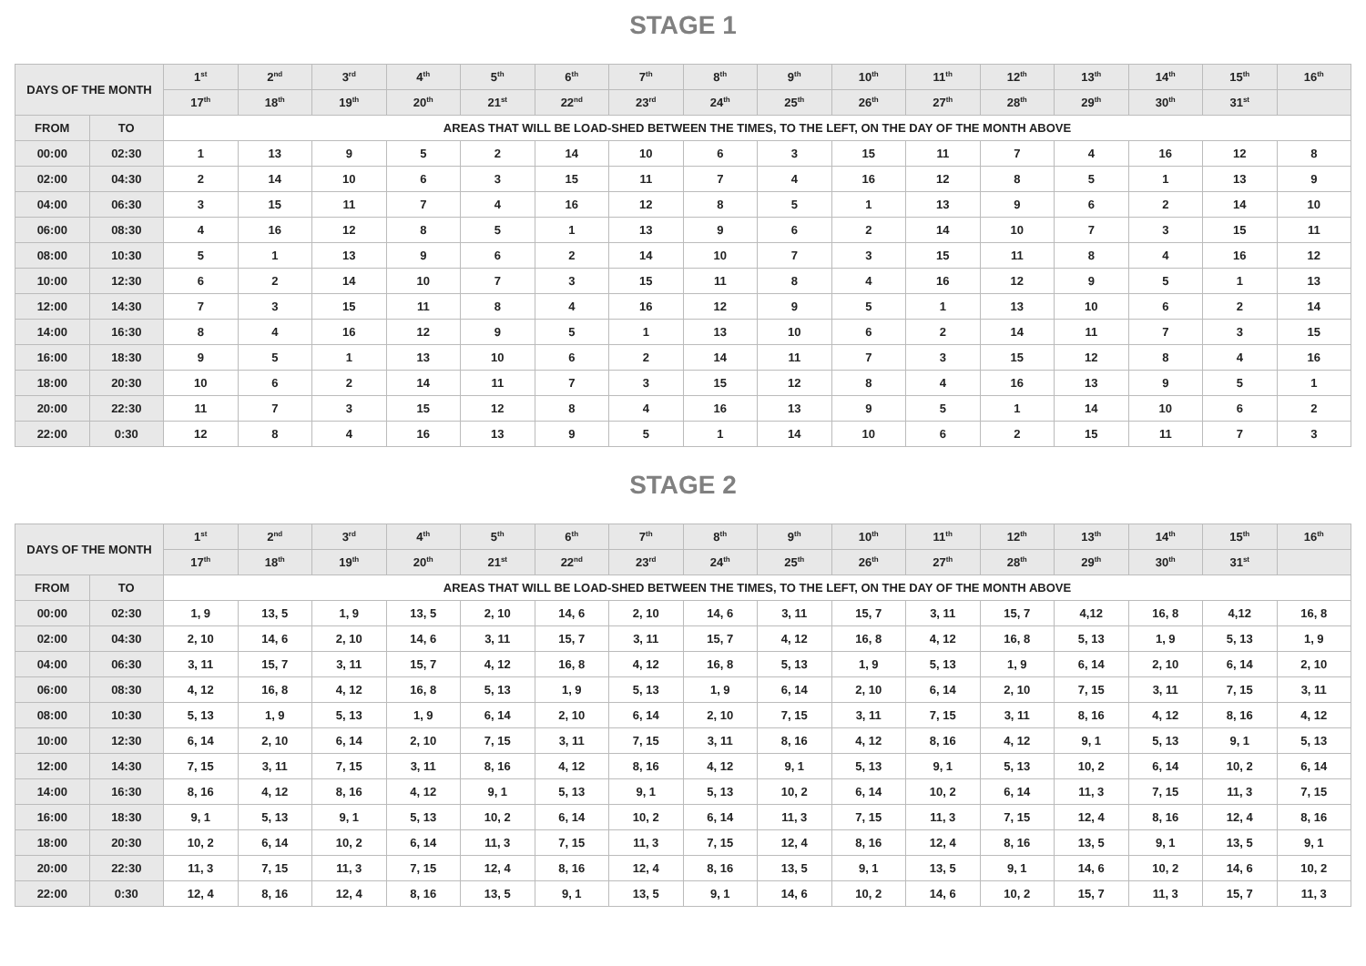STAGE 1
| DAYS OF THE MONTH | | 1<sup>st</sup> | 2<sup>nd</sup> | 3<sup>rd</sup> | 4<sup>th</sup> | 5<sup>th</sup> | 6<sup>th</sup> | 7<sup>th</sup> | 8<sup>th</sup> | 9<sup>th</sup> | 10<sup>th</sup> | 11<sup>th</sup> | 12<sup>th</sup> | 13<sup>th</sup> | 14<sup>th</sup> | 15<sup>th</sup> | 16<sup>th</sup> |
| --- | --- | --- | --- | --- | --- | --- | --- | --- | --- | --- | --- | --- | --- | --- | --- | --- | --- |
| | | 17<sup>th</sup> | 18<sup>th</sup> | 19<sup>th</sup> | 20<sup>th</sup> | 21<sup>st</sup> | 22<sup>nd</sup> | 23<sup>rd</sup> | 24<sup>th</sup> | 25<sup>th</sup> | 26<sup>th</sup> | 27<sup>th</sup> | 28<sup>th</sup> | 29<sup>th</sup> | 30<sup>th</sup> | 31<sup>st</sup> | |
| FROM | TO | AREAS THAT WILL BE LOAD-SHED BETWEEN THE TIMES, TO THE LEFT, ON THE DAY OF THE MONTH ABOVE | | | | | | | | | | | | | | | |
| 00:00 | 02:30 | 1 | 13 | 9 | 5 | 2 | 14 | 10 | 6 | 3 | 15 | 11 | 7 | 4 | 16 | 12 | 8 |
| 02:00 | 04:30 | 2 | 14 | 10 | 6 | 3 | 15 | 11 | 7 | 4 | 16 | 12 | 8 | 5 | 1 | 13 | 9 |
| 04:00 | 06:30 | 3 | 15 | 11 | 7 | 4 | 16 | 12 | 8 | 5 | 1 | 13 | 9 | 6 | 2 | 14 | 10 |
| 06:00 | 08:30 | 4 | 16 | 12 | 8 | 5 | 1 | 13 | 9 | 6 | 2 | 14 | 10 | 7 | 3 | 15 | 11 |
| 08:00 | 10:30 | 5 | 1 | 13 | 9 | 6 | 2 | 14 | 10 | 7 | 3 | 15 | 11 | 8 | 4 | 16 | 12 |
| 10:00 | 12:30 | 6 | 2 | 14 | 10 | 7 | 3 | 15 | 11 | 8 | 4 | 16 | 12 | 9 | 5 | 1 | 13 |
| 12:00 | 14:30 | 7 | 3 | 15 | 11 | 8 | 4 | 16 | 12 | 9 | 5 | 1 | 13 | 10 | 6 | 2 | 14 |
| 14:00 | 16:30 | 8 | 4 | 16 | 12 | 9 | 5 | 1 | 13 | 10 | 6 | 2 | 14 | 11 | 7 | 3 | 15 |
| 16:00 | 18:30 | 9 | 5 | 1 | 13 | 10 | 6 | 2 | 14 | 11 | 7 | 3 | 15 | 12 | 8 | 4 | 16 |
| 18:00 | 20:30 | 10 | 6 | 2 | 14 | 11 | 7 | 3 | 15 | 12 | 8 | 4 | 16 | 13 | 9 | 5 | 1 |
| 20:00 | 22:30 | 11 | 7 | 3 | 15 | 12 | 8 | 4 | 16 | 13 | 9 | 5 | 1 | 14 | 10 | 6 | 2 |
| 22:00 | 0:30 | 12 | 8 | 4 | 16 | 13 | 9 | 5 | 1 | 14 | 10 | 6 | 2 | 15 | 11 | 7 | 3 |
STAGE 2
| DAYS OF THE MONTH | | 1<sup>st</sup> | 2<sup>nd</sup> | 3<sup>rd</sup> | 4<sup>th</sup> | 5<sup>th</sup> | 6<sup>th</sup> | 7<sup>th</sup> | 8<sup>th</sup> | 9<sup>th</sup> | 10<sup>th</sup> | 11<sup>th</sup> | 12<sup>th</sup> | 13<sup>th</sup> | 14<sup>th</sup> | 15<sup>th</sup> | 16<sup>th</sup> |
| --- | --- | --- | --- | --- | --- | --- | --- | --- | --- | --- | --- | --- | --- | --- | --- | --- | --- |
| | | 17<sup>th</sup> | 18<sup>th</sup> | 19<sup>th</sup> | 20<sup>th</sup> | 21<sup>st</sup> | 22<sup>nd</sup> | 23<sup>rd</sup> | 24<sup>th</sup> | 25<sup>th</sup> | 26<sup>th</sup> | 27<sup>th</sup> | 28<sup>th</sup> | 29<sup>th</sup> | 30<sup>th</sup> | 31<sup>st</sup> | |
| FROM | TO | AREAS THAT WILL BE LOAD-SHED BETWEEN THE TIMES, TO THE LEFT, ON THE DAY OF THE MONTH ABOVE | | | | | | | | | | | | | | | |
| 00:00 | 02:30 | 1, 9 | 13, 5 | 1, 9 | 13, 5 | 2, 10 | 14, 6 | 2, 10 | 14, 6 | 3, 11 | 15, 7 | 3, 11 | 15, 7 | 4,12 | 16, 8 | 4,12 | 16, 8 |
| 02:00 | 04:30 | 2, 10 | 14, 6 | 2, 10 | 14, 6 | 3, 11 | 15, 7 | 3, 11 | 15, 7 | 4, 12 | 16, 8 | 4, 12 | 16, 8 | 5, 13 | 1, 9 | 5, 13 | 1, 9 |
| 04:00 | 06:30 | 3, 11 | 15, 7 | 3, 11 | 15, 7 | 4, 12 | 16, 8 | 4, 12 | 16, 8 | 5, 13 | 1, 9 | 5, 13 | 1, 9 | 6, 14 | 2, 10 | 6, 14 | 2, 10 |
| 06:00 | 08:30 | 4, 12 | 16, 8 | 4, 12 | 16, 8 | 5, 13 | 1, 9 | 5, 13 | 1, 9 | 6, 14 | 2, 10 | 6, 14 | 2, 10 | 7, 15 | 3, 11 | 7, 15 | 3, 11 |
| 08:00 | 10:30 | 5, 13 | 1, 9 | 5, 13 | 1, 9 | 6, 14 | 2, 10 | 6, 14 | 2, 10 | 7, 15 | 3, 11 | 7, 15 | 3, 11 | 8, 16 | 4, 12 | 8, 16 | 4, 12 |
| 10:00 | 12:30 | 6, 14 | 2, 10 | 6, 14 | 2, 10 | 7, 15 | 3, 11 | 7, 15 | 3, 11 | 8, 16 | 4, 12 | 8, 16 | 4, 12 | 9, 1 | 5, 13 | 9, 1 | 5, 13 |
| 12:00 | 14:30 | 7, 15 | 3, 11 | 7, 15 | 3, 11 | 8, 16 | 4, 12 | 8, 16 | 4, 12 | 9, 1 | 5, 13 | 9, 1 | 5, 13 | 10, 2 | 6, 14 | 10, 2 | 6, 14 |
| 14:00 | 16:30 | 8, 16 | 4, 12 | 8, 16 | 4, 12 | 9, 1 | 5, 13 | 9, 1 | 5, 13 | 10, 2 | 6, 14 | 10, 2 | 6, 14 | 11, 3 | 7, 15 | 11, 3 | 7, 15 |
| 16:00 | 18:30 | 9, 1 | 5, 13 | 9, 1 | 5, 13 | 10, 2 | 6, 14 | 10, 2 | 6, 14 | 11, 3 | 7, 15 | 11, 3 | 7, 15 | 12, 4 | 8, 16 | 12, 4 | 8, 16 |
| 18:00 | 20:30 | 10, 2 | 6, 14 | 10, 2 | 6, 14 | 11, 3 | 7, 15 | 11, 3 | 7, 15 | 12, 4 | 8, 16 | 12, 4 | 8, 16 | 13, 5 | 9, 1 | 13, 5 | 9, 1 |
| 20:00 | 22:30 | 11, 3 | 7, 15 | 11, 3 | 7, 15 | 12, 4 | 8, 16 | 12, 4 | 8, 16 | 13, 5 | 9, 1 | 13, 5 | 9, 1 | 14, 6 | 10, 2 | 14, 6 | 10, 2 |
| 22:00 | 0:30 | 12, 4 | 8, 16 | 12, 4 | 8, 16 | 13, 5 | 9, 1 | 13, 5 | 9, 1 | 14, 6 | 10, 2 | 14, 6 | 10, 2 | 15, 7 | 11, 3 | 15, 7 | 11, 3 |